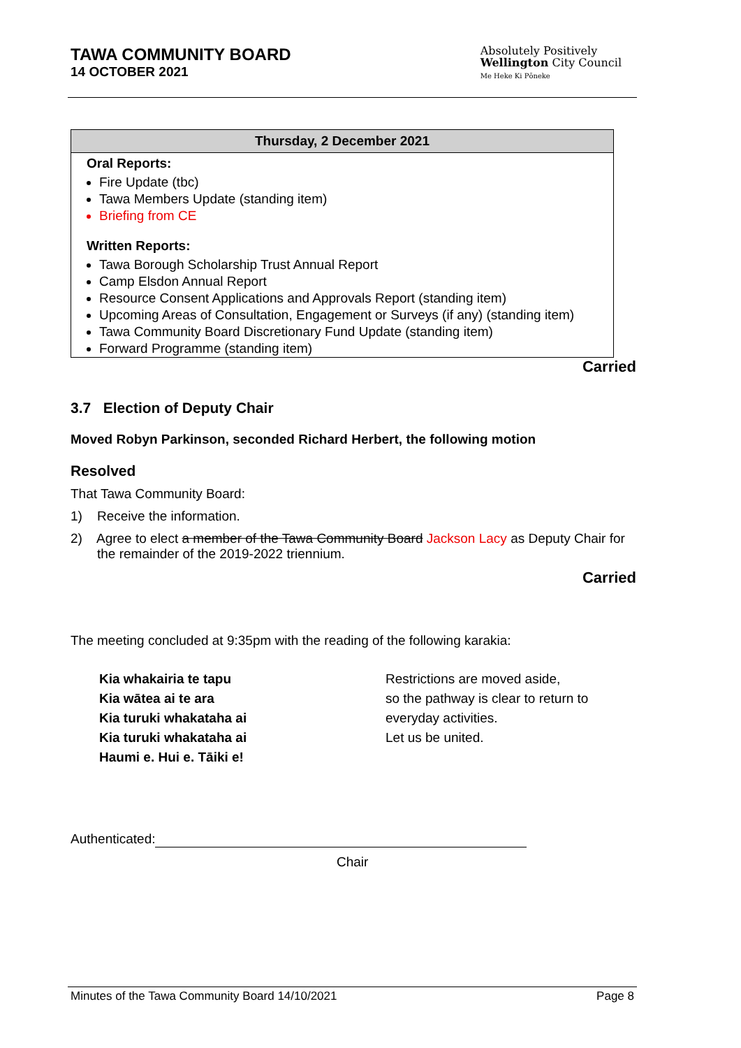TAWA COMMUNITY BOARD
14 OCTOBER 2021
Absolutely Positively
Wellington City Council
Me Heke Ki Pōneke
| Thursday, 2 December 2021 |
| --- |
| Oral Reports: |
| Fire Update (tbc) Tawa Members Update (standing item) Briefing from CE |
| Written Reports: |
| Tawa Borough Scholarship Trust Annual Report Camp Elsdon Annual Report Resource Consent Applications and Approvals Report (standing item) Upcoming Areas of Consultation, Engagement or Surveys (if any) (standing item) Tawa Community Board Discretionary Fund Update (standing item) Forward Programme (standing item) |
Carried
3.7 Election of Deputy Chair
Moved Robyn Parkinson, seconded Richard Herbert, the following motion
Resolved
That Tawa Community Board:
1) Receive the information.
2) Agree to elect a member of the Tawa Community Board Jackson Lacy as Deputy Chair for the remainder of the 2019-2022 triennium.
Carried
The meeting concluded at 9:35pm with the reading of the following karakia:
Kia whakairia te tapu
Kia wātea ai te ara
Kia turuki whakataha ai
Kia turuki whakataha ai
Haumi e. Hui e. Tāiki e!
Restrictions are moved aside,
so the pathway is clear to return to
everyday activities.
Let us be united.
Authenticated:
Chair
Minutes of the Tawa Community Board 14/10/2021 Page 8